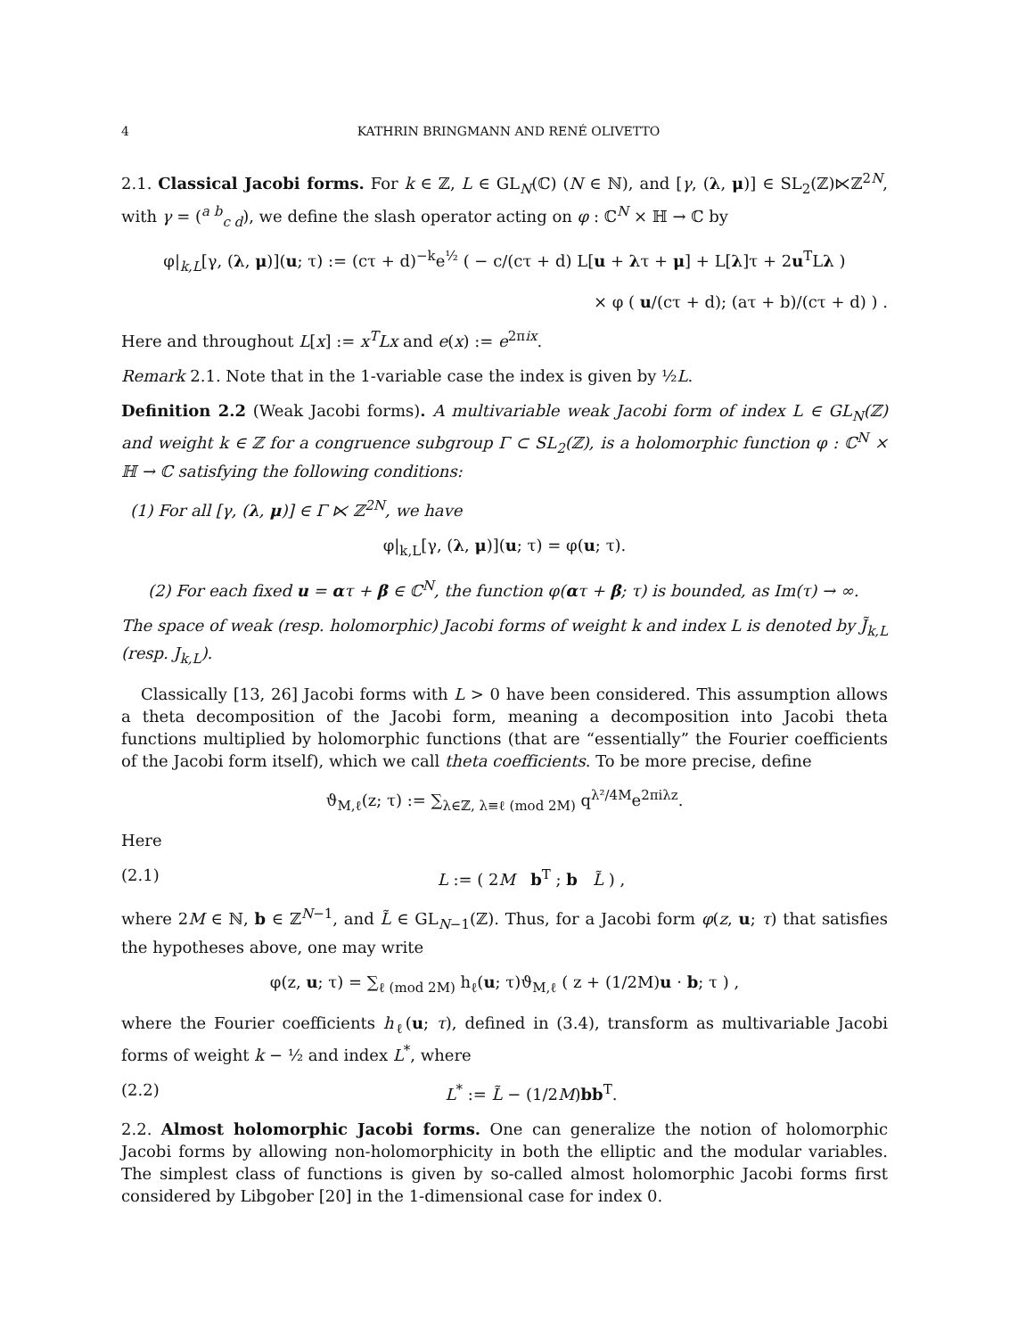4 KATHRIN BRINGMANN AND RENÉ OLIVETTO
2.1. Classical Jacobi forms. For k ∈ ℤ, L ∈ GL<sub>N</sub>(ℂ) (N ∈ ℕ), and [γ, (λ, μ)] ∈ SL<sub>2</sub>(ℤ)⋉ℤ<sup>2N</sup>, with γ = (<sup>a b</sup><sub>c d</sub>), we define the slash operator acting on φ : ℂ<sup>N</sup> × ℍ → ℂ by
φ|<sub>k,L</sub>[γ, (λ, μ)](u; τ) := (cτ + d)<sup>−k</sup>e<sup>½</sup> ( − c/(cτ + d) L[u + λτ + μ] + L[λ]τ + 2u<sup>T</sup>Lλ )
× φ ( u/(cτ + d); (aτ + b)/(cτ + d) ) .
Here and throughout L[x] := x<sup>T</sup>Lx and e(x) := e<sup>2πix</sup>.
Remark 2.1. Note that in the 1-variable case the index is given by ½L.
Definition 2.2 (Weak Jacobi forms). A multivariable weak Jacobi form of index L ∈ GL<sub>N</sub>(ℤ) and weight k ∈ ℤ for a congruence subgroup Γ ⊂ SL<sub>2</sub>(ℤ), is a holomorphic function φ : ℂ<sup>N</sup> × ℍ → ℂ satisfying the following conditions:
(1) For all [γ, (λ, μ)] ∈ Γ ⋉ ℤ<sup>2N</sup>, we have
φ|<sub>k,L</sub>[γ, (λ, μ)](u; τ) = φ(u; τ).
(2) For each fixed u = ατ + β ∈ ℂ<sup>N</sup>, the function φ(ατ + β; τ) is bounded, as Im(τ) → ∞.
The space of weak (resp. holomorphic) Jacobi forms of weight k and index L is denoted by J̃<sub>k,L</sub> (resp. J<sub>k,L</sub>).
Classically [13, 26] Jacobi forms with L > 0 have been considered. This assumption allows a theta decomposition of the Jacobi form, meaning a decomposition into Jacobi theta functions multiplied by holomorphic functions (that are “essentially” the Fourier coefficients of the Jacobi form itself), which we call theta coefficients. To be more precise, define
ϑ<sub>M,ℓ</sub>(z; τ) := ∑<sub>λ∈ℤ, λ≡ℓ (mod 2M)</sub> q<sup>λ²/4M</sup>e<sup>2πiλz</sup>.
Here
(2.1) L := ( 2M b<sup>T</sup> ; b L̃ ) ,
where 2M ∈ ℕ, b ∈ ℤ<sup>N−1</sup>, and L̃ ∈ GL<sub>N−1</sub>(ℤ). Thus, for a Jacobi form φ(z, u; τ) that satisfies the hypotheses above, one may write
φ(z, u; τ) = ∑<sub>ℓ (mod 2M)</sub> h<sub>ℓ</sub>(u; τ)ϑ<sub>M,ℓ</sub> ( z + (1/2M)u · b; τ ) ,
where the Fourier coefficients h<sub>ℓ</sub>(u; τ), defined in (3.4), transform as multivariable Jacobi forms of weight k − ½ and index L<sup>*</sup>, where
(2.2) L<sup>*</sup> := L̃ − (1/2M)bb<sup>T</sup>.
2.2. Almost holomorphic Jacobi forms. One can generalize the notion of holomorphic Jacobi forms by allowing non-holomorphicity in both the elliptic and the modular variables. The simplest class of functions is given by so-called almost holomorphic Jacobi forms first considered by Libgober [20] in the 1-dimensional case for index 0.